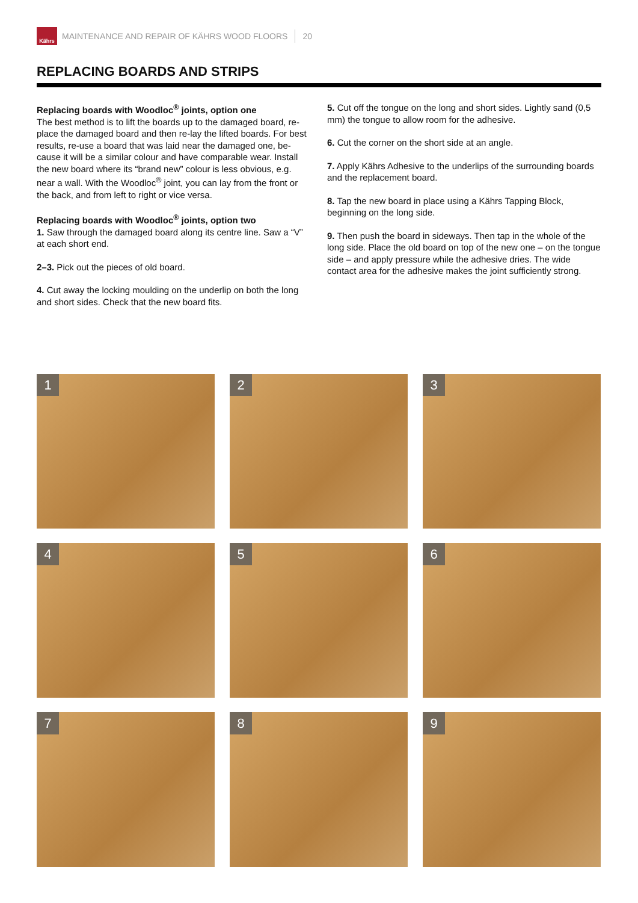Kährs
MAINTENANCE AND REPAIR OF KÄHRS WOOD FLOORS 20
REPLACING BOARDS AND STRIPS
Replacing boards with Woodloc<sup>®</sup> joints, option one
The best method is to lift the boards up to the damaged board, re-place the damaged board and then re-lay the lifted boards. For best results, re-use a board that was laid near the damaged one, be-cause it will be a similar colour and have comparable wear. Install the new board where its “brand new” colour is less obvious, e.g. near a wall. With the Woodloc<sup>®</sup> joint, you can lay from the front or the back, and from left to right or vice versa.
Replacing boards with Woodloc<sup>®</sup> joints, option two
1. Saw through the damaged board along its centre line. Saw a “V” at each short end.
2–3. Pick out the pieces of old board.
4. Cut away the locking moulding on the underlip on both the long and short sides. Check that the new board fits.
5. Cut off the tongue on the long and short sides. Lightly sand (0,5 mm) the tongue to allow room for the adhesive.
6. Cut the corner on the short side at an angle.
7. Apply Kährs Adhesive to the underlips of the surrounding boards and the replacement board.
8. Tap the new board in place using a Kährs Tapping Block, beginning on the long side.
9. Then push the board in sideways. Then tap in the whole of the long side. Place the old board on top of the new one – on the tongue side – and apply pressure while the adhesive dries. The wide contact area for the adhesive makes the joint sufficiently strong.
1
2
3
4
5
6
7
8
9